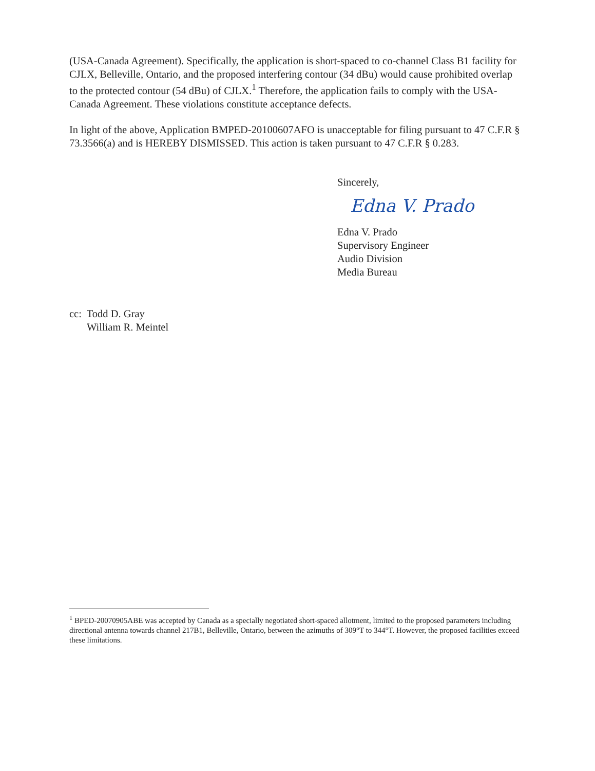(USA-Canada Agreement). Specifically, the application is short-spaced to co-channel Class B1 facility for CJLX, Belleville, Ontario, and the proposed interfering contour (34 dBu) would cause prohibited overlap to the protected contour (54 dBu) of CJLX.<sup>1</sup> Therefore, the application fails to comply with the USA-Canada Agreement. These violations constitute acceptance defects.
In light of the above, Application BMPED-20100607AFO is unacceptable for filing pursuant to 47 C.F.R § 73.3566(a) and is HEREBY DISMISSED. This action is taken pursuant to 47 C.F.R § 0.283.
Sincerely,
Edna V. Prado
Edna V. Prado
Supervisory Engineer
Audio Division
Media Bureau
cc: Todd D. Gray
William R. Meintel
<sup>1</sup> BPED-20070905ABE was accepted by Canada as a specially negotiated short-spaced allotment, limited to the proposed parameters including directional antenna towards channel 217B1, Belleville, Ontario, between the azimuths of 309°T to 344°T. However, the proposed facilities exceed these limitations.